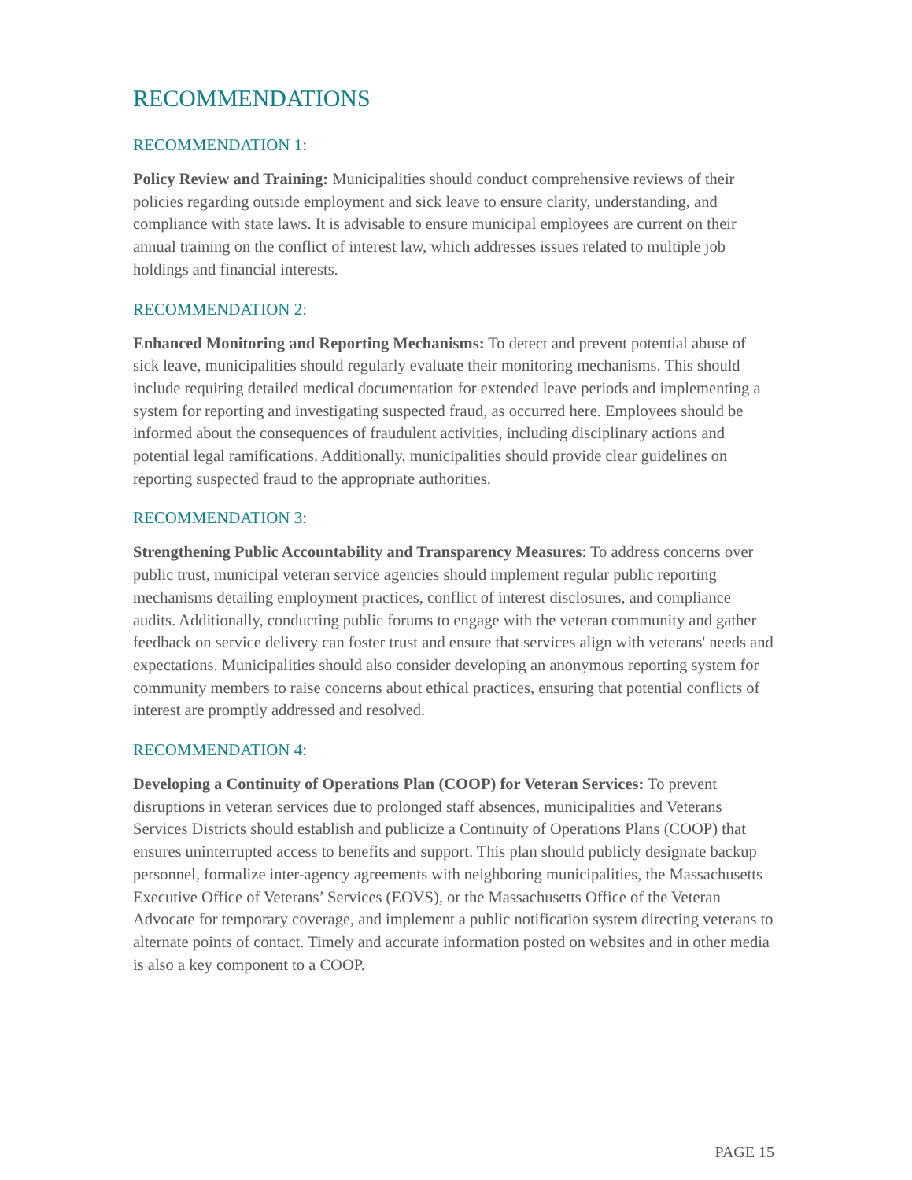RECOMMENDATIONS
RECOMMENDATION 1:
Policy Review and Training: Municipalities should conduct comprehensive reviews of their policies regarding outside employment and sick leave to ensure clarity, understanding, and compliance with state laws. It is advisable to ensure municipal employees are current on their annual training on the conflict of interest law, which addresses issues related to multiple job holdings and financial interests.
RECOMMENDATION 2:
Enhanced Monitoring and Reporting Mechanisms: To detect and prevent potential abuse of sick leave, municipalities should regularly evaluate their monitoring mechanisms. This should include requiring detailed medical documentation for extended leave periods and implementing a system for reporting and investigating suspected fraud, as occurred here. Employees should be informed about the consequences of fraudulent activities, including disciplinary actions and potential legal ramifications. Additionally, municipalities should provide clear guidelines on reporting suspected fraud to the appropriate authorities.
RECOMMENDATION 3:
Strengthening Public Accountability and Transparency Measures: To address concerns over public trust, municipal veteran service agencies should implement regular public reporting mechanisms detailing employment practices, conflict of interest disclosures, and compliance audits. Additionally, conducting public forums to engage with the veteran community and gather feedback on service delivery can foster trust and ensure that services align with veterans' needs and expectations. Municipalities should also consider developing an anonymous reporting system for community members to raise concerns about ethical practices, ensuring that potential conflicts of interest are promptly addressed and resolved.
RECOMMENDATION 4:
Developing a Continuity of Operations Plan (COOP) for Veteran Services: To prevent disruptions in veteran services due to prolonged staff absences, municipalities and Veterans Services Districts should establish and publicize a Continuity of Operations Plans (COOP) that ensures uninterrupted access to benefits and support. This plan should publicly designate backup personnel, formalize inter-agency agreements with neighboring municipalities, the Massachusetts Executive Office of Veterans’ Services (EOVS), or the Massachusetts Office of the Veteran Advocate for temporary coverage, and implement a public notification system directing veterans to alternate points of contact. Timely and accurate information posted on websites and in other media is also a key component to a COOP.
PAGE 15